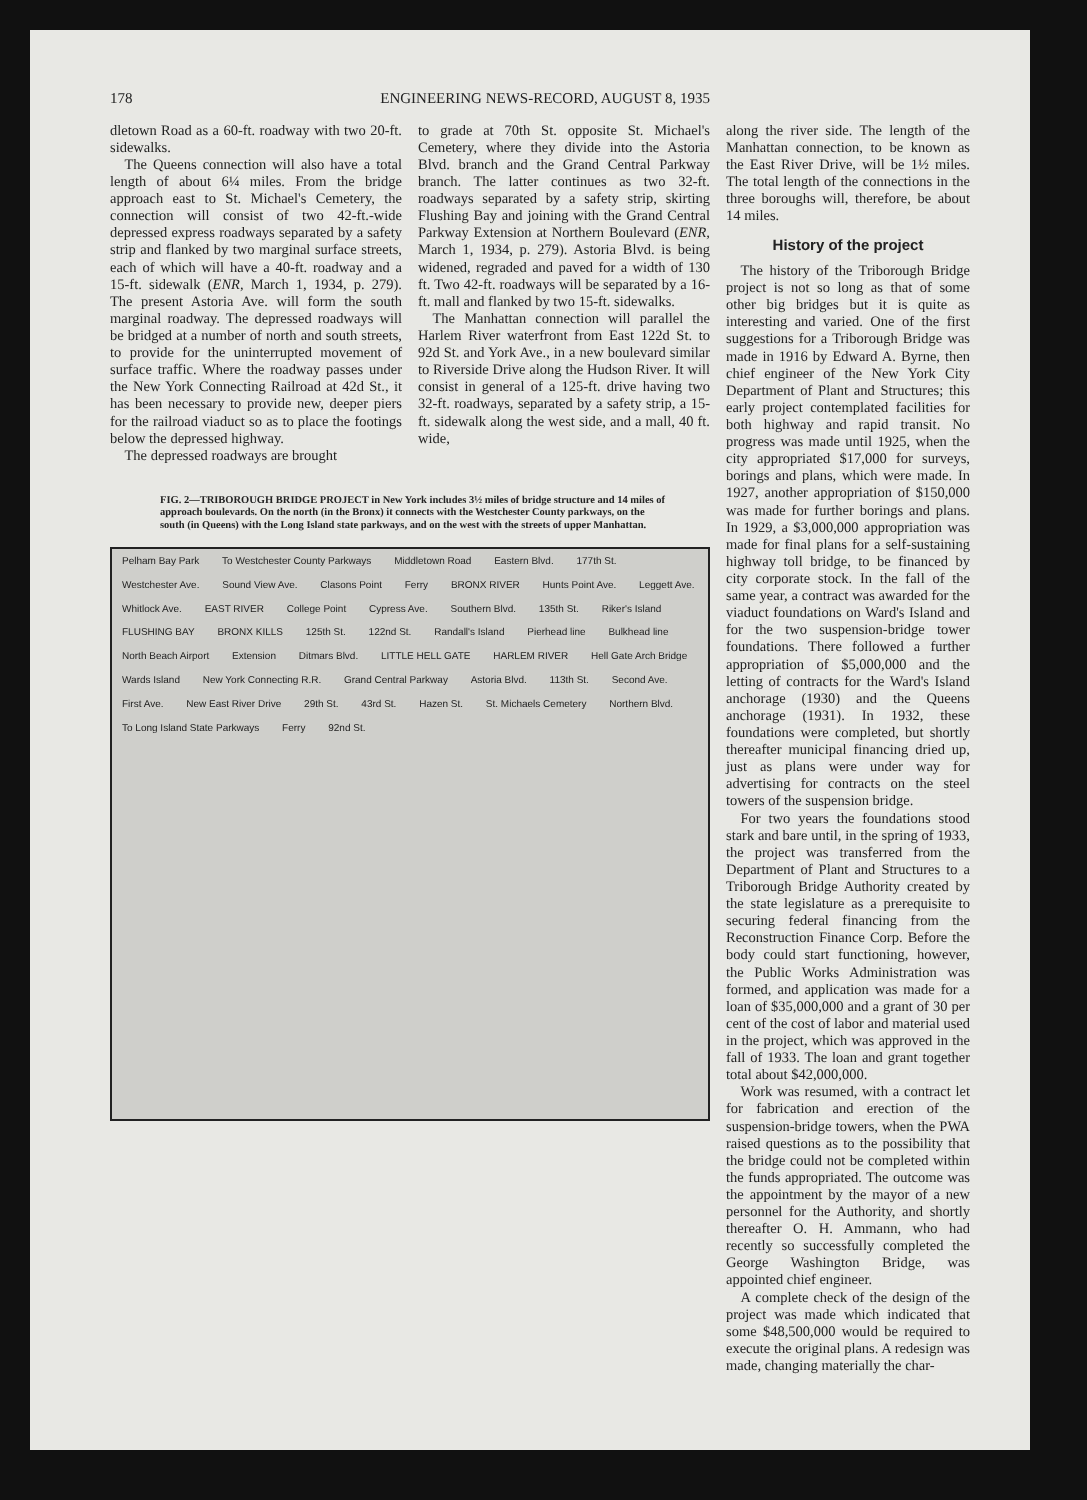178 ENGINEERING NEWS-RECORD, AUGUST 8, 1935
dletown Road as a 60-ft. roadway with two 20-ft. sidewalks.
The Queens connection will also have a total length of about 6¼ miles. From the bridge approach east to St. Michael's Cemetery, the connection will consist of two 42-ft.-wide depressed express roadways separated by a safety strip and flanked by two marginal surface streets, each of which will have a 40-ft. roadway and a 15-ft. sidewalk (ENR, March 1, 1934, p. 279). The present Astoria Ave. will form the south marginal roadway. The depressed roadways will be bridged at a number of north and south streets, to provide for the uninterrupted movement of surface traffic. Where the roadway passes under the New York Connecting Railroad at 42d St., it has been necessary to provide new, deeper piers for the railroad viaduct so as to place the footings below the depressed highway.
The depressed roadways are brought
to grade at 70th St. opposite St. Michael's Cemetery, where they divide into the Astoria Blvd. branch and the Grand Central Parkway branch. The latter continues as two 32-ft. roadways separated by a safety strip, skirting Flushing Bay and joining with the Grand Central Parkway Extension at Northern Boulevard (ENR, March 1, 1934, p. 279). Astoria Blvd. is being widened, regraded and paved for a width of 130 ft. Two 42-ft. roadways will be separated by a 16-ft. mall and flanked by two 15-ft. sidewalks.
The Manhattan connection will parallel the Harlem River waterfront from East 122d St. to 92d St. and York Ave., in a new boulevard similar to Riverside Drive along the Hudson River. It will consist in general of a 125-ft. drive having two 32-ft. roadways, separated by a safety strip, a 15-ft. sidewalk along the west side, and a mall, 40 ft. wide,
FIG. 2—TRIBOROUGH BRIDGE PROJECT in New York includes 3½ miles of bridge structure and 14 miles of approach boulevards. On the north (in the Bronx) it connects with the Westchester County parkways, on the south (in Queens) with the Long Island state parkways, and on the west with the streets of upper Manhattan.
Pelham Bay Park To Westchester County Parkways Middletown Road Eastern Blvd. 177th St. Westchester Ave. Sound View Ave. Clasons Point Ferry BRONX RIVER Hunts Point Ave. Leggett Ave. Whitlock Ave. EAST RIVER College Point Cypress Ave. Southern Blvd. 135th St. Riker's Island FLUSHING BAY BRONX KILLS 125th St. 122nd St. Randall's Island Pierhead line Bulkhead line North Beach Airport Extension Ditmars Blvd. LITTLE HELL GATE HARLEM RIVER Hell Gate Arch Bridge Wards Island New York Connecting R.R. Grand Central Parkway Astoria Blvd. 113th St. Second Ave. First Ave. New East River Drive 29th St. 43rd St. Hazen St. St. Michaels Cemetery Northern Blvd. To Long Island State Parkways Ferry 92nd St.
along the river side. The length of the Manhattan connection, to be known as the East River Drive, will be 1½ miles. The total length of the connections in the three boroughs will, therefore, be about 14 miles.
History of the project
The history of the Triborough Bridge project is not so long as that of some other big bridges but it is quite as interesting and varied. One of the first suggestions for a Triborough Bridge was made in 1916 by Edward A. Byrne, then chief engineer of the New York City Department of Plant and Structures; this early project contemplated facilities for both highway and rapid transit. No progress was made until 1925, when the city appropriated $17,000 for surveys, borings and plans, which were made. In 1927, another appropriation of $150,000 was made for further borings and plans. In 1929, a $3,000,000 appropriation was made for final plans for a self-sustaining highway toll bridge, to be financed by city corporate stock. In the fall of the same year, a contract was awarded for the viaduct foundations on Ward's Island and for the two suspension-bridge tower foundations. There followed a further appropriation of $5,000,000 and the letting of contracts for the Ward's Island anchorage (1930) and the Queens anchorage (1931). In 1932, these foundations were completed, but shortly thereafter municipal financing dried up, just as plans were under way for advertising for contracts on the steel towers of the suspension bridge.
For two years the foundations stood stark and bare until, in the spring of 1933, the project was transferred from the Department of Plant and Structures to a Triborough Bridge Authority created by the state legislature as a prerequisite to securing federal financing from the Reconstruction Finance Corp. Before the body could start functioning, however, the Public Works Administration was formed, and application was made for a loan of $35,000,000 and a grant of 30 per cent of the cost of labor and material used in the project, which was approved in the fall of 1933. The loan and grant together total about $42,000,000.
Work was resumed, with a contract let for fabrication and erection of the suspension-bridge towers, when the PWA raised questions as to the possibility that the bridge could not be completed within the funds appropriated. The outcome was the appointment by the mayor of a new personnel for the Authority, and shortly thereafter O. H. Ammann, who had recently so successfully completed the George Washington Bridge, was appointed chief engineer.
A complete check of the design of the project was made which indicated that some $48,500,000 would be required to execute the original plans. A redesign was made, changing materially the char-